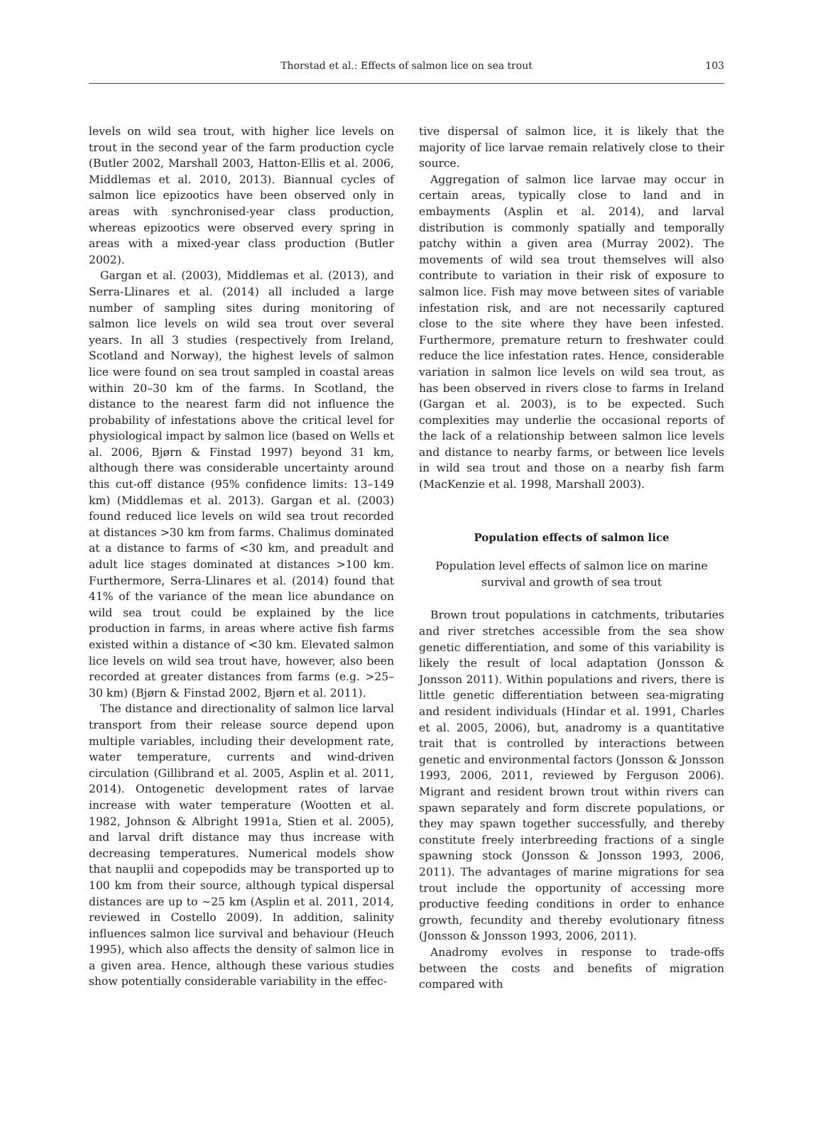Thorstad et al.: Effects of salmon lice on sea trout
103
levels on wild sea trout, with higher lice levels on trout in the second year of the farm production cycle (Butler 2002, Marshall 2003, Hatton-Ellis et al. 2006, Middlemas et al. 2010, 2013). Biannual cycles of salmon lice epizootics have been observed only in areas with synchronised-year class production, whereas epizootics were observed every spring in areas with a mixed-year class production (Butler 2002).
Gargan et al. (2003), Middlemas et al. (2013), and Serra-Llinares et al. (2014) all included a large number of sampling sites during monitoring of salmon lice levels on wild sea trout over several years. In all 3 studies (respectively from Ireland, Scotland and Norway), the highest levels of salmon lice were found on sea trout sampled in coastal areas within 20–30 km of the farms. In Scotland, the distance to the nearest farm did not influence the probability of infestations above the critical level for physiological impact by salmon lice (based on Wells et al. 2006, Bjørn & Finstad 1997) beyond 31 km, although there was considerable uncertainty around this cut-off distance (95% confidence limits: 13–149 km) (Middlemas et al. 2013). Gargan et al. (2003) found reduced lice levels on wild sea trout recorded at distances >30 km from farms. Chalimus dominated at a distance to farms of <30 km, and preadult and adult lice stages dominated at distances >100 km. Furthermore, Serra-Llinares et al. (2014) found that 41% of the variance of the mean lice abundance on wild sea trout could be explained by the lice production in farms, in areas where active fish farms existed within a distance of <30 km. Elevated salmon lice levels on wild sea trout have, however, also been recorded at greater distances from farms (e.g. >25–30 km) (Bjørn & Finstad 2002, Bjørn et al. 2011).
The distance and directionality of salmon lice larval transport from their release source depend upon multiple variables, including their development rate, water temperature, currents and wind-driven circulation (Gillibrand et al. 2005, Asplin et al. 2011, 2014). Ontogenetic development rates of larvae increase with water temperature (Wootten et al. 1982, Johnson & Albright 1991a, Stien et al. 2005), and larval drift distance may thus increase with decreasing temperatures. Numerical models show that nauplii and copepodids may be transported up to 100 km from their source, although typical dispersal distances are up to ~25 km (Asplin et al. 2011, 2014, reviewed in Costello 2009). In addition, salinity influences salmon lice survival and behaviour (Heuch 1995), which also affects the density of salmon lice in a given area. Hence, although these various studies show potentially considerable variability in the effec-
tive dispersal of salmon lice, it is likely that the majority of lice larvae remain relatively close to their source.
Aggregation of salmon lice larvae may occur in certain areas, typically close to land and in embayments (Asplin et al. 2014), and larval distribution is commonly spatially and temporally patchy within a given area (Murray 2002). The movements of wild sea trout themselves will also contribute to variation in their risk of exposure to salmon lice. Fish may move between sites of variable infestation risk, and are not necessarily captured close to the site where they have been infested. Furthermore, premature return to freshwater could reduce the lice infestation rates. Hence, considerable variation in salmon lice levels on wild sea trout, as has been observed in rivers close to farms in Ireland (Gargan et al. 2003), is to be expected. Such complexities may underlie the occasional reports of the lack of a relationship between salmon lice levels and distance to nearby farms, or between lice levels in wild sea trout and those on a nearby fish farm (MacKenzie et al. 1998, Marshall 2003).
Population effects of salmon lice
Population level effects of salmon lice on marine
survival and growth of sea trout
Brown trout populations in catchments, tributaries and river stretches accessible from the sea show genetic differentiation, and some of this variability is likely the result of local adaptation (Jonsson & Jonsson 2011). Within populations and rivers, there is little genetic differentiation between sea-migrating and resident individuals (Hindar et al. 1991, Charles et al. 2005, 2006), but, anadromy is a quantitative trait that is controlled by interactions between genetic and environmental factors (Jonsson & Jonsson 1993, 2006, 2011, reviewed by Ferguson 2006). Migrant and resident brown trout within rivers can spawn separately and form discrete populations, or they may spawn together successfully, and thereby constitute freely interbreeding fractions of a single spawning stock (Jonsson & Jonsson 1993, 2006, 2011). The advantages of marine migrations for sea trout include the opportunity of accessing more productive feeding conditions in order to enhance growth, fecundity and thereby evolutionary fitness (Jonsson & Jonsson 1993, 2006, 2011).
Anadromy evolves in response to trade-offs between the costs and benefits of migration compared with